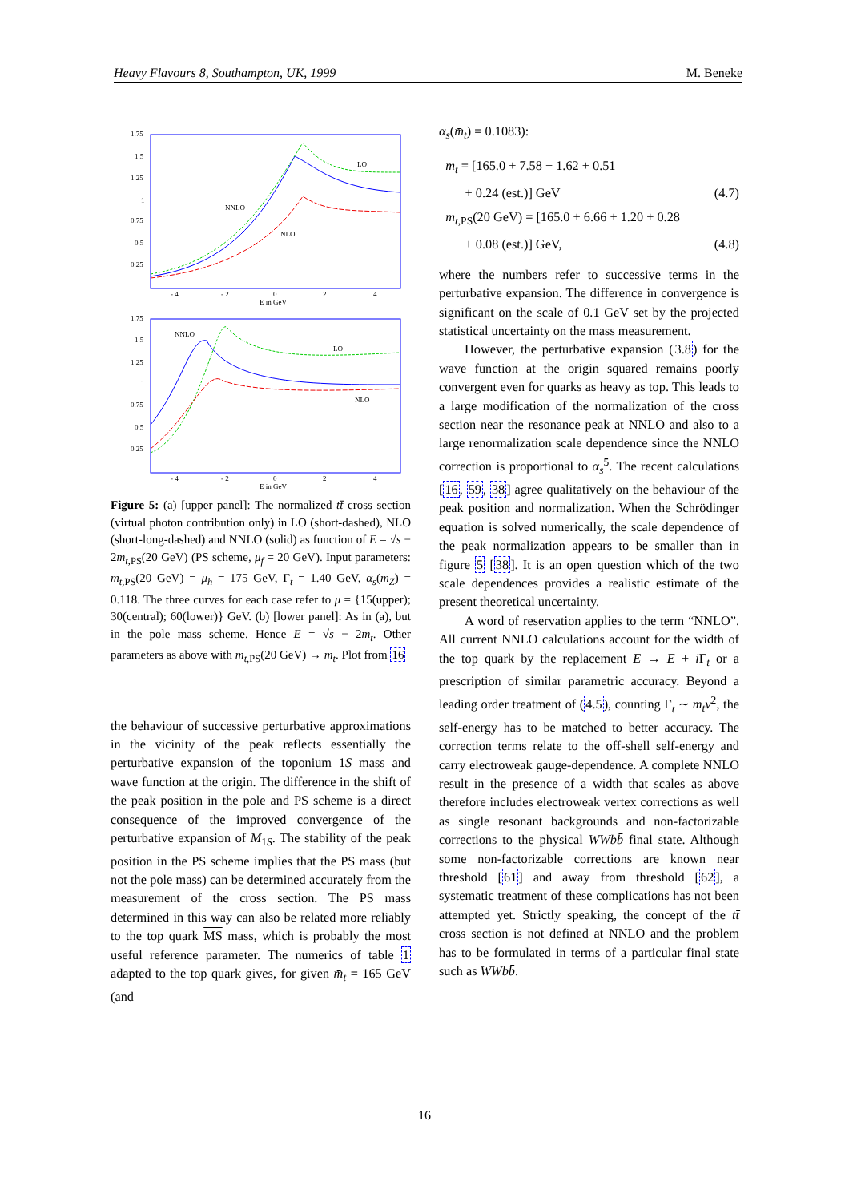Heavy Flavours 8, Southampton, UK, 1999 M. Beneke
1.75
1.5
1.25
1
0.75
0.5
0.25
- 4
- 2
0
2
4
E in GeV
NNLO
NLO
LO
1.75
1.5
1.25
1
0.75
0.5
0.25
- 4
- 2
0
2
4
E in GeV
NNLO
NLO
LO
Figure 5: (a) [upper panel]: The normalized tt̄ cross section (virtual photon contribution only) in LO (short-dashed), NLO (short-long-dashed) and NNLO (solid) as function of E = √s − 2m<sub>t,PS</sub>(20 GeV) (PS scheme, μ<sub>f</sub> = 20 GeV). Input parameters: m<sub>t,PS</sub>(20 GeV) = μ<sub>h</sub> = 175 GeV, Γ<sub>t</sub> = 1.40 GeV, α<sub>s</sub>(m<sub>Z</sub>) = 0.118. The three curves for each case refer to μ = {15(upper); 30(central); 60(lower)} GeV. (b) [lower panel]: As in (a), but in the pole mass scheme. Hence E = √s − 2m<sub>t</sub>. Other parameters as above with m<sub>t,PS</sub>(20 GeV) → m<sub>t</sub>. Plot from 16
the behaviour of successive perturbative approximations in the vicinity of the peak reflects essentially the perturbative expansion of the toponium 1S mass and wave function at the origin. The difference in the shift of the peak position in the pole and PS scheme is a direct consequence of the improved convergence of the perturbative expansion of M<sub>1S</sub>. The stability of the peak position in the PS scheme implies that the PS mass (but not the pole mass) can be determined accurately from the measurement of the cross section. The PS mass determined in this way can also be related more reliably to the top quark MS mass, which is probably the most useful reference parameter. The numerics of table 1 adapted to the top quark gives, for given m̄<sub>t</sub> = 165 GeV (and
α<sub>s</sub>(m̄<sub>t</sub>) = 0.1083):
m<sub>t</sub> = [165.0 + 7.58 + 1.62 + 0.51
+ 0.24 (est.)] GeV (4.7)
m<sub>t,PS</sub>(20 GeV) = [165.0 + 6.66 + 1.20 + 0.28
+ 0.08 (est.)] GeV, (4.8)
where the numbers refer to successive terms in the perturbative expansion. The difference in convergence is significant on the scale of 0.1 GeV set by the projected statistical uncertainty on the mass measurement.
However, the perturbative expansion (3.8) for the wave function at the origin squared remains poorly convergent even for quarks as heavy as top. This leads to a large modification of the normalization of the cross section near the resonance peak at NNLO and also to a large renormalization scale dependence since the NNLO correction is proportional to α<sub>s</sub><sup>5</sup>. The recent calculations [16, 59, 38] agree qualitatively on the behaviour of the peak position and normalization. When the Schrödinger equation is solved numerically, the scale dependence of the peak normalization appears to be smaller than in figure 5 [38]. It is an open question which of the two scale dependences provides a realistic estimate of the present theoretical uncertainty.
A word of reservation applies to the term “NNLO”. All current NNLO calculations account for the width of the top quark by the replacement E → E + i Γ<sub>t</sub> or a prescription of similar parametric accuracy. Beyond a leading order treatment of (4.5), counting Γ<sub>t</sub> ∼ m<sub>t</sub>v<sup>2</sup>, the self-energy has to be matched to better accuracy. The correction terms relate to the off-shell self-energy and carry electroweak gauge-dependence. A complete NNLO result in the presence of a width that scales as above therefore includes electroweak vertex corrections as well as single resonant backgrounds and non-factorizable corrections to the physical WWbb̄ final state. Although some non-factorizable corrections are known near threshold [61] and away from threshold [62], a systematic treatment of these complications has not been attempted yet. Strictly speaking, the concept of the tt̄ cross section is not defined at NNLO and the problem has to be formulated in terms of a particular final state such as WWbb̄.
16